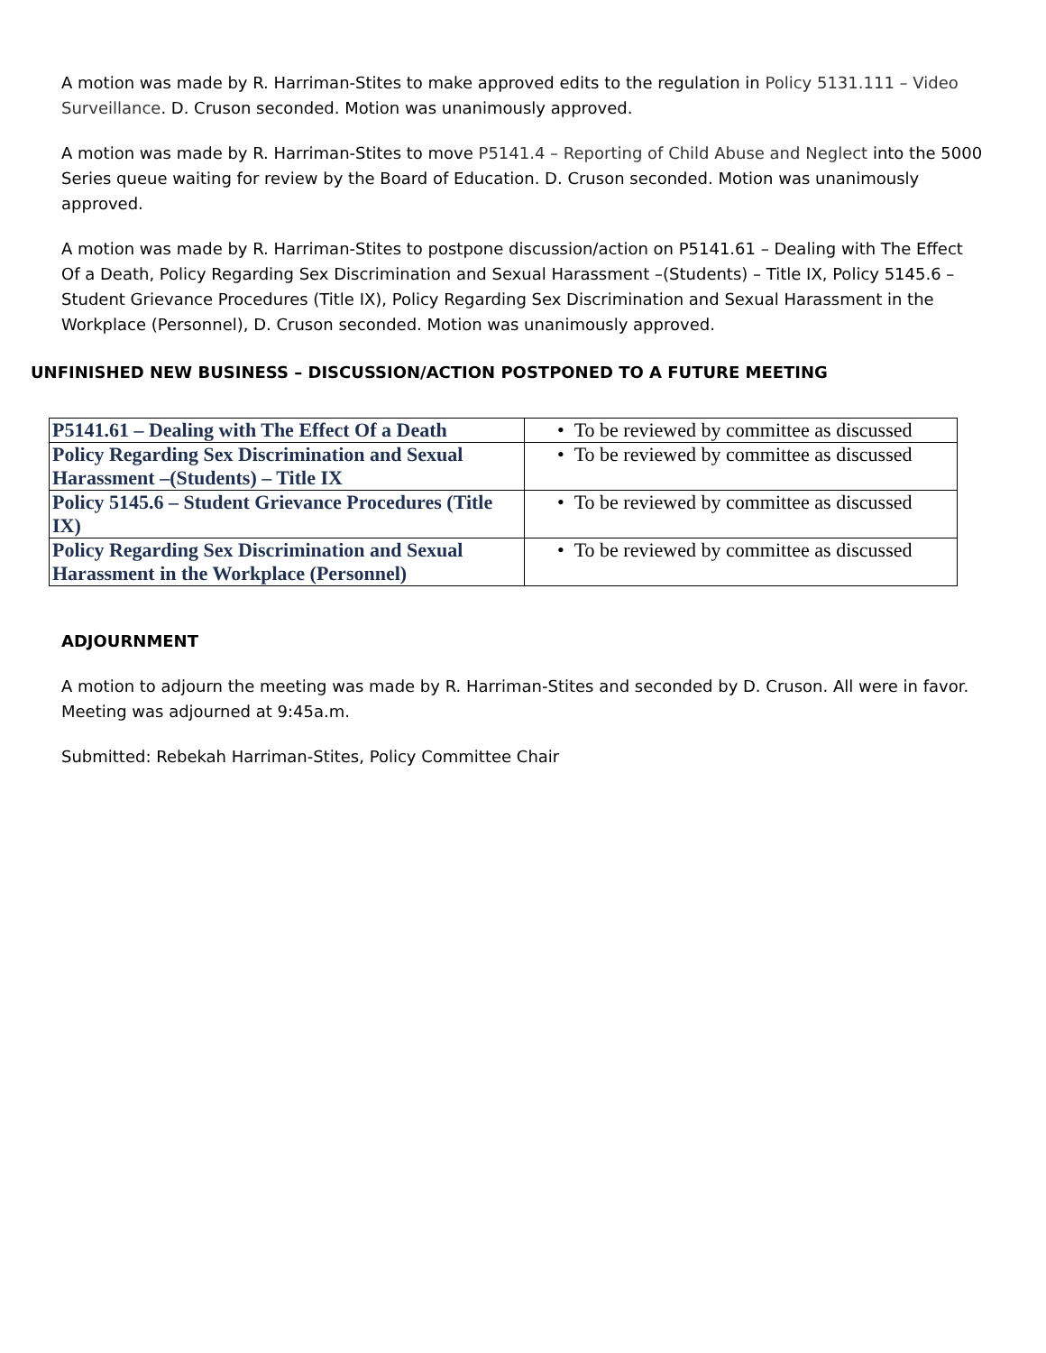A motion was made by R. Harriman-Stites to make approved edits to the regulation in Policy 5131.111 – Video Surveillance. D. Cruson seconded. Motion was unanimously approved.
A motion was made by R. Harriman-Stites to move P5141.4 – Reporting of Child Abuse and Neglect into the 5000 Series queue waiting for review by the Board of Education. D. Cruson seconded. Motion was unanimously approved.
A motion was made by R. Harriman-Stites to postpone discussion/action on P5141.61 – Dealing with The Effect Of a Death, Policy Regarding Sex Discrimination and Sexual Harassment –(Students) – Title IX, Policy 5145.6 – Student Grievance Procedures (Title IX), Policy Regarding Sex Discrimination and Sexual Harassment in the Workplace (Personnel), D. Cruson seconded. Motion was unanimously approved.
UNFINISHED NEW BUSINESS – DISCUSSION/ACTION POSTPONED TO A FUTURE MEETING
| P5141.61 – Dealing with The Effect Of a Death | • To be reviewed by committee as discussed |
| Policy Regarding Sex Discrimination and Sexual Harassment –(Students) – Title IX | • To be reviewed by committee as discussed |
| Policy 5145.6 – Student Grievance Procedures (Title IX) | • To be reviewed by committee as discussed |
| Policy Regarding Sex Discrimination and Sexual Harassment in the Workplace (Personnel) | • To be reviewed by committee as discussed |
ADJOURNMENT
A motion to adjourn the meeting was made by R. Harriman-Stites and seconded by D. Cruson. All were in favor. Meeting was adjourned at 9:45a.m.
Submitted: Rebekah Harriman-Stites, Policy Committee Chair